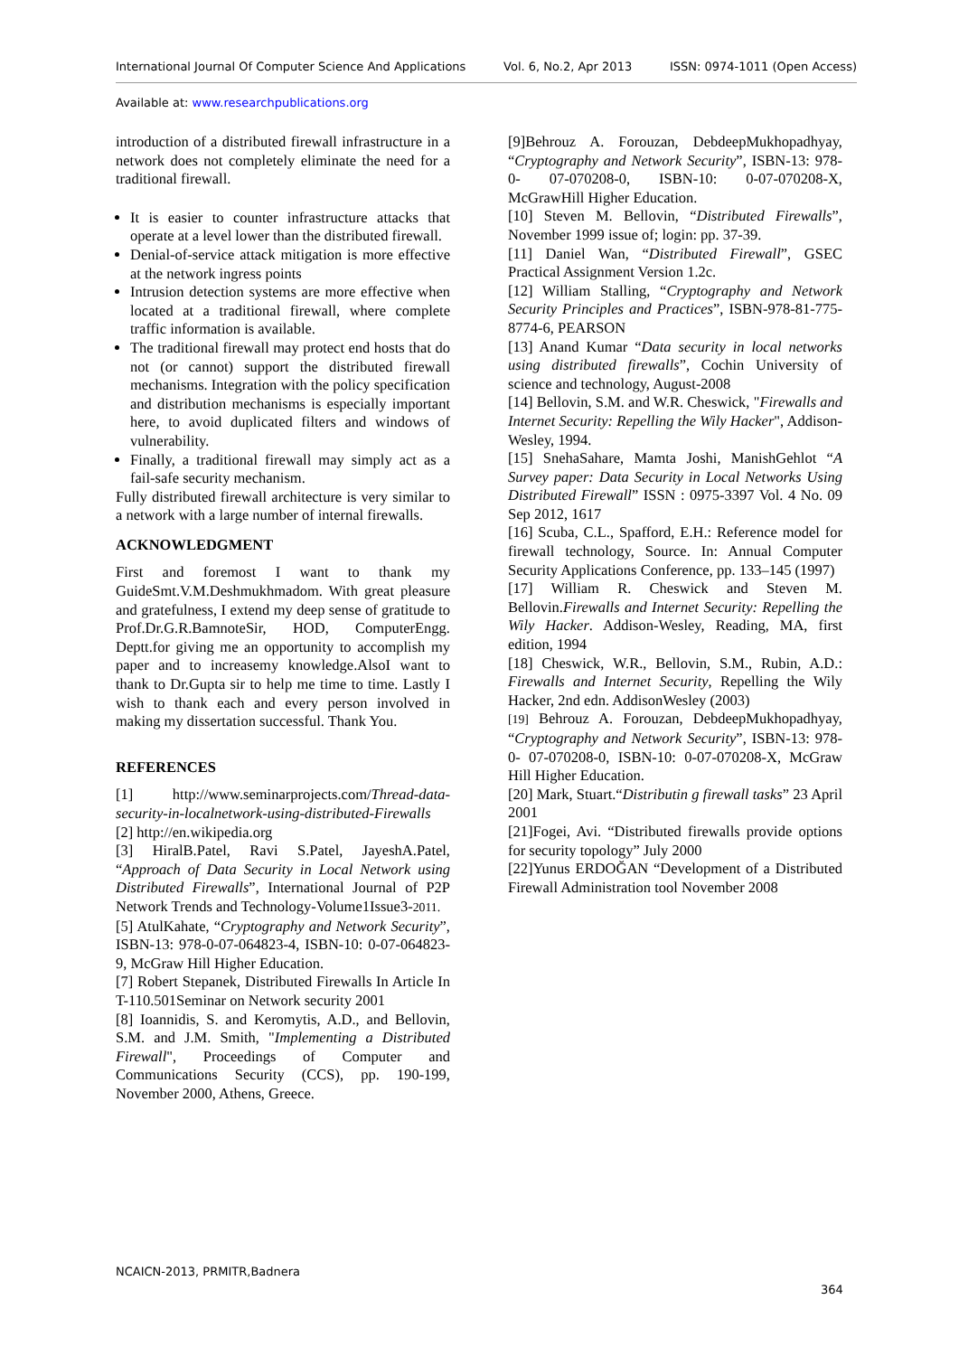International Journal Of Computer Science And Applications Vol. 6, No.2, Apr 2013 ISSN: 0974-1011 (Open Access)
Available at: www.researchpublications.org
introduction of a distributed firewall infrastructure in a network does not completely eliminate the need for a traditional firewall.
It is easier to counter infrastructure attacks that operate at a level lower than the distributed firewall.
Denial-of-service attack mitigation is more effective at the network ingress points
Intrusion detection systems are more effective when located at a traditional firewall, where complete traffic information is available.
The traditional firewall may protect end hosts that do not (or cannot) support the distributed firewall mechanisms. Integration with the policy specification and distribution mechanisms is especially important here, to avoid duplicated filters and windows of vulnerability.
Finally, a traditional firewall may simply act as a fail-safe security mechanism.
Fully distributed firewall architecture is very similar to a network with a large number of internal firewalls.
ACKNOWLEDGMENT
First and foremost I want to thank my GuideSmt.V.M.Deshmukhmadom. With great pleasure and gratefulness, I extend my deep sense of gratitude to Prof.Dr.G.R.BamnoteSir, HOD, ComputerEngg. Deptt.for giving me an opportunity to accomplish my paper and to increasemy knowledge.AlsoI want to thank to Dr.Gupta sir to help me time to time. Lastly I wish to thank each and every person involved in making my dissertation successful. Thank You.
REFERENCES
[1] http://www.seminarprojects.com/Thread-data-security-in-localnetwork-using-distributed-Firewalls
[2] http://en.wikipedia.org
[3] HiralB.Patel, Ravi S.Patel, JayeshA.Patel, “Approach of Data Security in Local Network using Distributed Firewalls”, International Journal of P2P Network Trends and Technology-Volume1Issue3-2011.
[5] AtulKahate, “Cryptography and Network Security”, ISBN-13: 978-0-07-064823-4, ISBN-10: 0-07-064823-9, McGraw Hill Higher Education.
[7] Robert Stepanek, Distributed Firewalls In Article In T-110.501Seminar on Network security 2001
[8] Ioannidis, S. and Keromytis, A.D., and Bellovin, S.M. and J.M. Smith, "Implementing a Distributed Firewall", Proceedings of Computer and Communications Security (CCS), pp. 190-199, November 2000, Athens, Greece.
[9]Behrouz A. Forouzan, DebdeepMukhopadhyay, “Cryptography and Network Security”, ISBN-13: 978-0- 07-070208-0, ISBN-10: 0-07-070208-X, McGrawHill Higher Education.
[10] Steven M. Bellovin, “Distributed Firewalls”, November 1999 issue of; login: pp. 37-39.
[11] Daniel Wan, “Distributed Firewall”, GSEC Practical Assignment Version 1.2c.
[12] William Stalling, “Cryptography and Network Security Principles and Practices”, ISBN-978-81-775-8774-6, PEARSON
[13] Anand Kumar “Data security in local networks using distributed firewalls”, Cochin University of science and technology, August-2008
[14] Bellovin, S.M. and W.R. Cheswick, "Firewalls and Internet Security: Repelling the Wily Hacker", Addison-Wesley, 1994.
[15] SnehaSahare, Mamta Joshi, ManishGehlot “A Survey paper: Data Security in Local Networks Using Distributed Firewall” ISSN : 0975-3397 Vol. 4 No. 09 Sep 2012, 1617
[16] Scuba, C.L., Spafford, E.H.: Reference model for firewall technology, Source. In: Annual Computer Security Applications Conference, pp. 133–145 (1997)
[17] William R. Cheswick and Steven M. Bellovin.Firewalls and Internet Security: Repelling the Wily Hacker. Addison-Wesley, Reading, MA, first edition, 1994
[18] Cheswick, W.R., Bellovin, S.M., Rubin, A.D.: Firewalls and Internet Security, Repelling the Wily Hacker, 2nd edn. AddisonWesley (2003)
[19] Behrouz A. Forouzan, DebdeepMukhopadhyay, “Cryptography and Network Security”, ISBN-13: 978-0- 07-070208-0, ISBN-10: 0-07-070208-X, McGraw Hill Higher Education.
[20] Mark, Stuart.“Distributin g firewall tasks” 23 April 2001
[21]Fogei, Avi. “Distributed firewalls provide options for security topology” July 2000
[22]Yunus ERDOĞAN “Development of a Distributed Firewall Administration tool November 2008
NCAICN-2013, PRMITR,Badnera
364